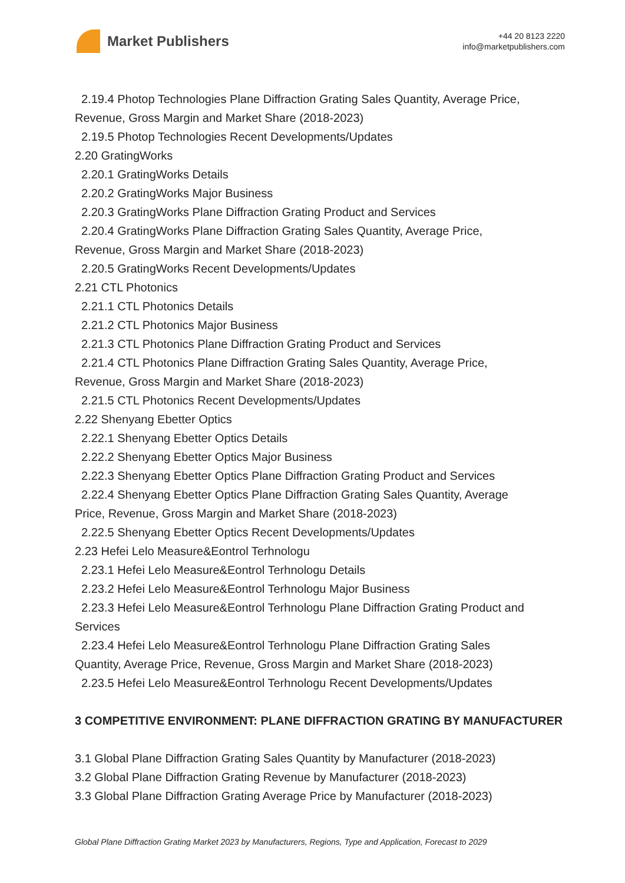Market Publishers
+44 20 8123 2220
info@marketpublishers.com
2.19.4 Photop Technologies Plane Diffraction Grating Sales Quantity, Average Price,
Revenue, Gross Margin and Market Share (2018-2023)
2.19.5 Photop Technologies Recent Developments/Updates
2.20 GratingWorks
2.20.1 GratingWorks Details
2.20.2 GratingWorks Major Business
2.20.3 GratingWorks Plane Diffraction Grating Product and Services
2.20.4 GratingWorks Plane Diffraction Grating Sales Quantity, Average Price,
Revenue, Gross Margin and Market Share (2018-2023)
2.20.5 GratingWorks Recent Developments/Updates
2.21 CTL Photonics
2.21.1 CTL Photonics Details
2.21.2 CTL Photonics Major Business
2.21.3 CTL Photonics Plane Diffraction Grating Product and Services
2.21.4 CTL Photonics Plane Diffraction Grating Sales Quantity, Average Price,
Revenue, Gross Margin and Market Share (2018-2023)
2.21.5 CTL Photonics Recent Developments/Updates
2.22 Shenyang Ebetter Optics
2.22.1 Shenyang Ebetter Optics Details
2.22.2 Shenyang Ebetter Optics Major Business
2.22.3 Shenyang Ebetter Optics Plane Diffraction Grating Product and Services
2.22.4 Shenyang Ebetter Optics Plane Diffraction Grating Sales Quantity, Average
Price, Revenue, Gross Margin and Market Share (2018-2023)
2.22.5 Shenyang Ebetter Optics Recent Developments/Updates
2.23 Hefei Lelo Measure&Eontrol Terhnologu
2.23.1 Hefei Lelo Measure&Eontrol Terhnologu Details
2.23.2 Hefei Lelo Measure&Eontrol Terhnologu Major Business
2.23.3 Hefei Lelo Measure&Eontrol Terhnologu Plane Diffraction Grating Product and
Services
2.23.4 Hefei Lelo Measure&Eontrol Terhnologu Plane Diffraction Grating Sales
Quantity, Average Price, Revenue, Gross Margin and Market Share (2018-2023)
2.23.5 Hefei Lelo Measure&Eontrol Terhnologu Recent Developments/Updates
3 COMPETITIVE ENVIRONMENT: PLANE DIFFRACTION GRATING BY MANUFACTURER
3.1 Global Plane Diffraction Grating Sales Quantity by Manufacturer (2018-2023)
3.2 Global Plane Diffraction Grating Revenue by Manufacturer (2018-2023)
3.3 Global Plane Diffraction Grating Average Price by Manufacturer (2018-2023)
Global Plane Diffraction Grating Market 2023 by Manufacturers, Regions, Type and Application, Forecast to 2029